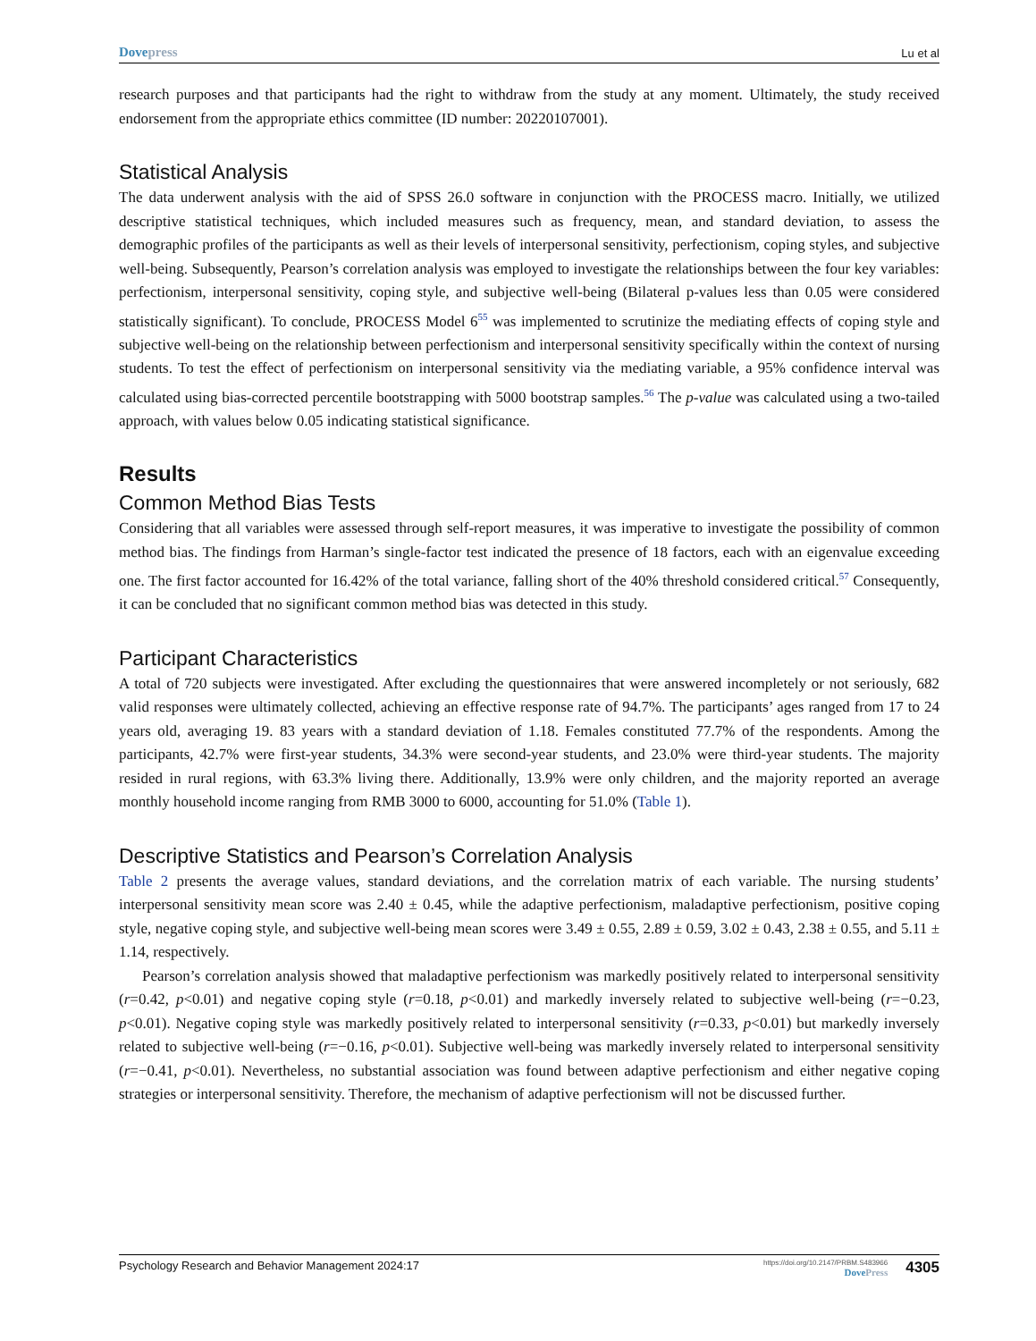Dovepress Lu et al
research purposes and that participants had the right to withdraw from the study at any moment. Ultimately, the study received endorsement from the appropriate ethics committee (ID number: 20220107001).
Statistical Analysis
The data underwent analysis with the aid of SPSS 26.0 software in conjunction with the PROCESS macro. Initially, we utilized descriptive statistical techniques, which included measures such as frequency, mean, and standard deviation, to assess the demographic profiles of the participants as well as their levels of interpersonal sensitivity, perfectionism, coping styles, and subjective well-being. Subsequently, Pearson’s correlation analysis was employed to investigate the relationships between the four key variables: perfectionism, interpersonal sensitivity, coping style, and subjective well-being (Bilateral p-values less than 0.05 were considered statistically significant). To conclude, PROCESS Model 6<sup>55</sup> was implemented to scrutinize the mediating effects of coping style and subjective well-being on the relationship between perfectionism and interpersonal sensitivity specifically within the context of nursing students. To test the effect of perfectionism on interpersonal sensitivity via the mediating variable, a 95% confidence interval was calculated using bias-corrected percentile bootstrapping with 5000 bootstrap samples.<sup>56</sup> The p-value was calculated using a two-tailed approach, with values below 0.05 indicating statistical significance.
Results
Common Method Bias Tests
Considering that all variables were assessed through self-report measures, it was imperative to investigate the possibility of common method bias. The findings from Harman’s single-factor test indicated the presence of 18 factors, each with an eigenvalue exceeding one. The first factor accounted for 16.42% of the total variance, falling short of the 40% threshold considered critical.<sup>57</sup> Consequently, it can be concluded that no significant common method bias was detected in this study.
Participant Characteristics
A total of 720 subjects were investigated. After excluding the questionnaires that were answered incompletely or not seriously, 682 valid responses were ultimately collected, achieving an effective response rate of 94.7%. The participants’ ages ranged from 17 to 24 years old, averaging 19. 83 years with a standard deviation of 1.18. Females constituted 77.7% of the respondents. Among the participants, 42.7% were first-year students, 34.3% were second-year students, and 23.0% were third-year students. The majority resided in rural regions, with 63.3% living there. Additionally, 13.9% were only children, and the majority reported an average monthly household income ranging from RMB 3000 to 6000, accounting for 51.0% (Table 1).
Descriptive Statistics and Pearson’s Correlation Analysis
Table 2 presents the average values, standard deviations, and the correlation matrix of each variable. The nursing students’ interpersonal sensitivity mean score was 2.40 ± 0.45, while the adaptive perfectionism, maladaptive perfectionism, positive coping style, negative coping style, and subjective well-being mean scores were 3.49 ± 0.55, 2.89 ± 0.59, 3.02 ± 0.43, 2.38 ± 0.55, and 5.11 ± 1.14, respectively.
Pearson’s correlation analysis showed that maladaptive perfectionism was markedly positively related to interpersonal sensitivity (r=0.42, p<0.01) and negative coping style (r=0.18, p<0.01) and markedly inversely related to subjective well-being (r=−0.23, p<0.01). Negative coping style was markedly positively related to interpersonal sensitivity (r=0.33, p<0.01) but markedly inversely related to subjective well-being (r=−0.16, p<0.01). Subjective well-being was markedly inversely related to interpersonal sensitivity (r=−0.41, p<0.01). Nevertheless, no substantial association was found between adaptive perfectionism and either negative coping strategies or interpersonal sensitivity. Therefore, the mechanism of adaptive perfectionism will not be discussed further.
Psychology Research and Behavior Management 2024:17 https://doi.org/10.2147/PRBM.S483966
DovePress 4305